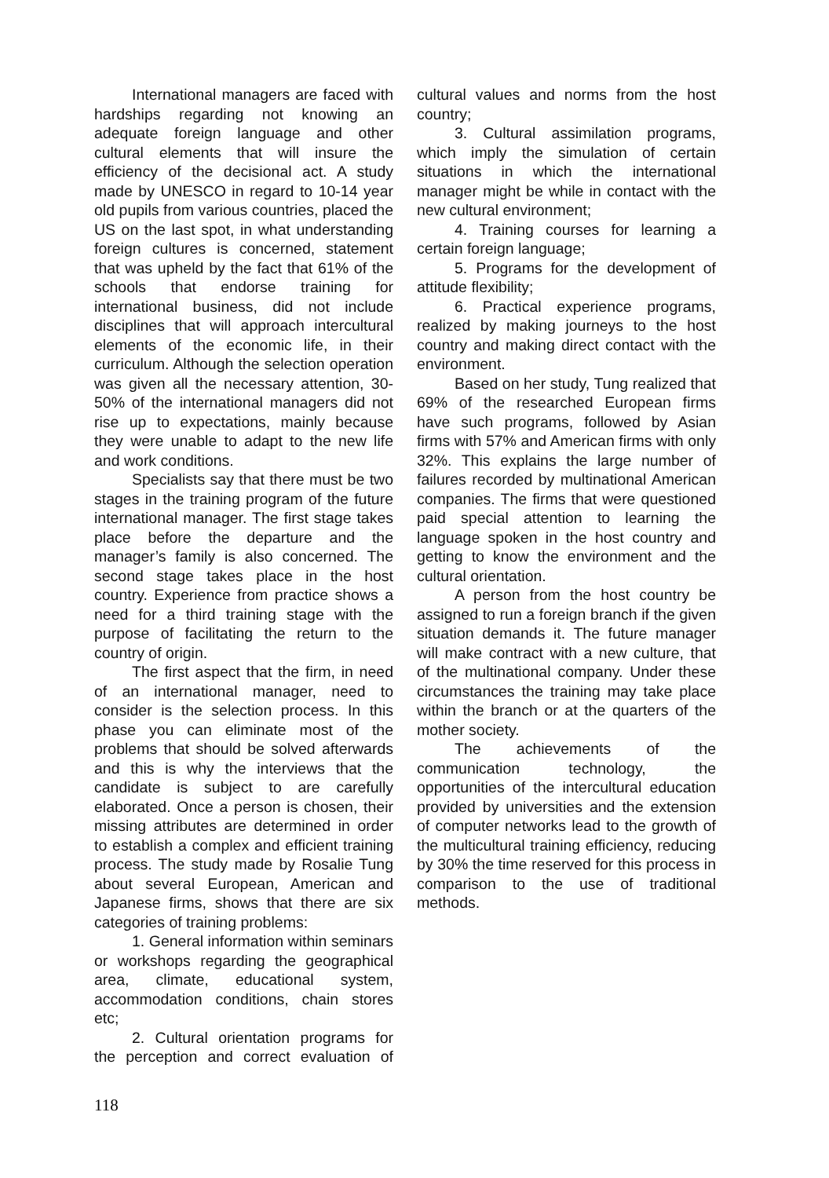International managers are faced with hardships regarding not knowing an adequate foreign language and other cultural elements that will insure the efficiency of the decisional act. A study made by UNESCO in regard to 10-14 year old pupils from various countries, placed the US on the last spot, in what understanding foreign cultures is concerned, statement that was upheld by the fact that 61% of the schools that endorse training for international business, did not include disciplines that will approach intercultural elements of the economic life, in their curriculum. Although the selection operation was given all the necessary attention, 30-50% of the international managers did not rise up to expectations, mainly because they were unable to adapt to the new life and work conditions.
Specialists say that there must be two stages in the training program of the future international manager. The first stage takes place before the departure and the manager’s family is also concerned. The second stage takes place in the host country. Experience from practice shows a need for a third training stage with the purpose of facilitating the return to the country of origin.
The first aspect that the firm, in need of an international manager, need to consider is the selection process. In this phase you can eliminate most of the problems that should be solved afterwards and this is why the interviews that the candidate is subject to are carefully elaborated. Once a person is chosen, their missing attributes are determined in order to establish a complex and efficient training process. The study made by Rosalie Tung about several European, American and Japanese firms, shows that there are six categories of training problems:
1. General information within seminars or workshops regarding the geographical area, climate, educational system, accommodation conditions, chain stores etc;
2. Cultural orientation programs for the perception and correct evaluation of cultural values and norms from the host country;
3. Cultural assimilation programs, which imply the simulation of certain situations in which the international manager might be while in contact with the new cultural environment;
4. Training courses for learning a certain foreign language;
5. Programs for the development of attitude flexibility;
6. Practical experience programs, realized by making journeys to the host country and making direct contact with the environment.
Based on her study, Tung realized that 69% of the researched European firms have such programs, followed by Asian firms with 57% and American firms with only 32%. This explains the large number of failures recorded by multinational American companies. The firms that were questioned paid special attention to learning the language spoken in the host country and getting to know the environment and the cultural orientation.
A person from the host country be assigned to run a foreign branch if the given situation demands it. The future manager will make contract with a new culture, that of the multinational company. Under these circumstances the training may take place within the branch or at the quarters of the mother society.
The achievements of the communication technology, the opportunities of the intercultural education provided by universities and the extension of computer networks lead to the growth of the multicultural training efficiency, reducing by 30% the time reserved for this process in comparison to the use of traditional methods.
118